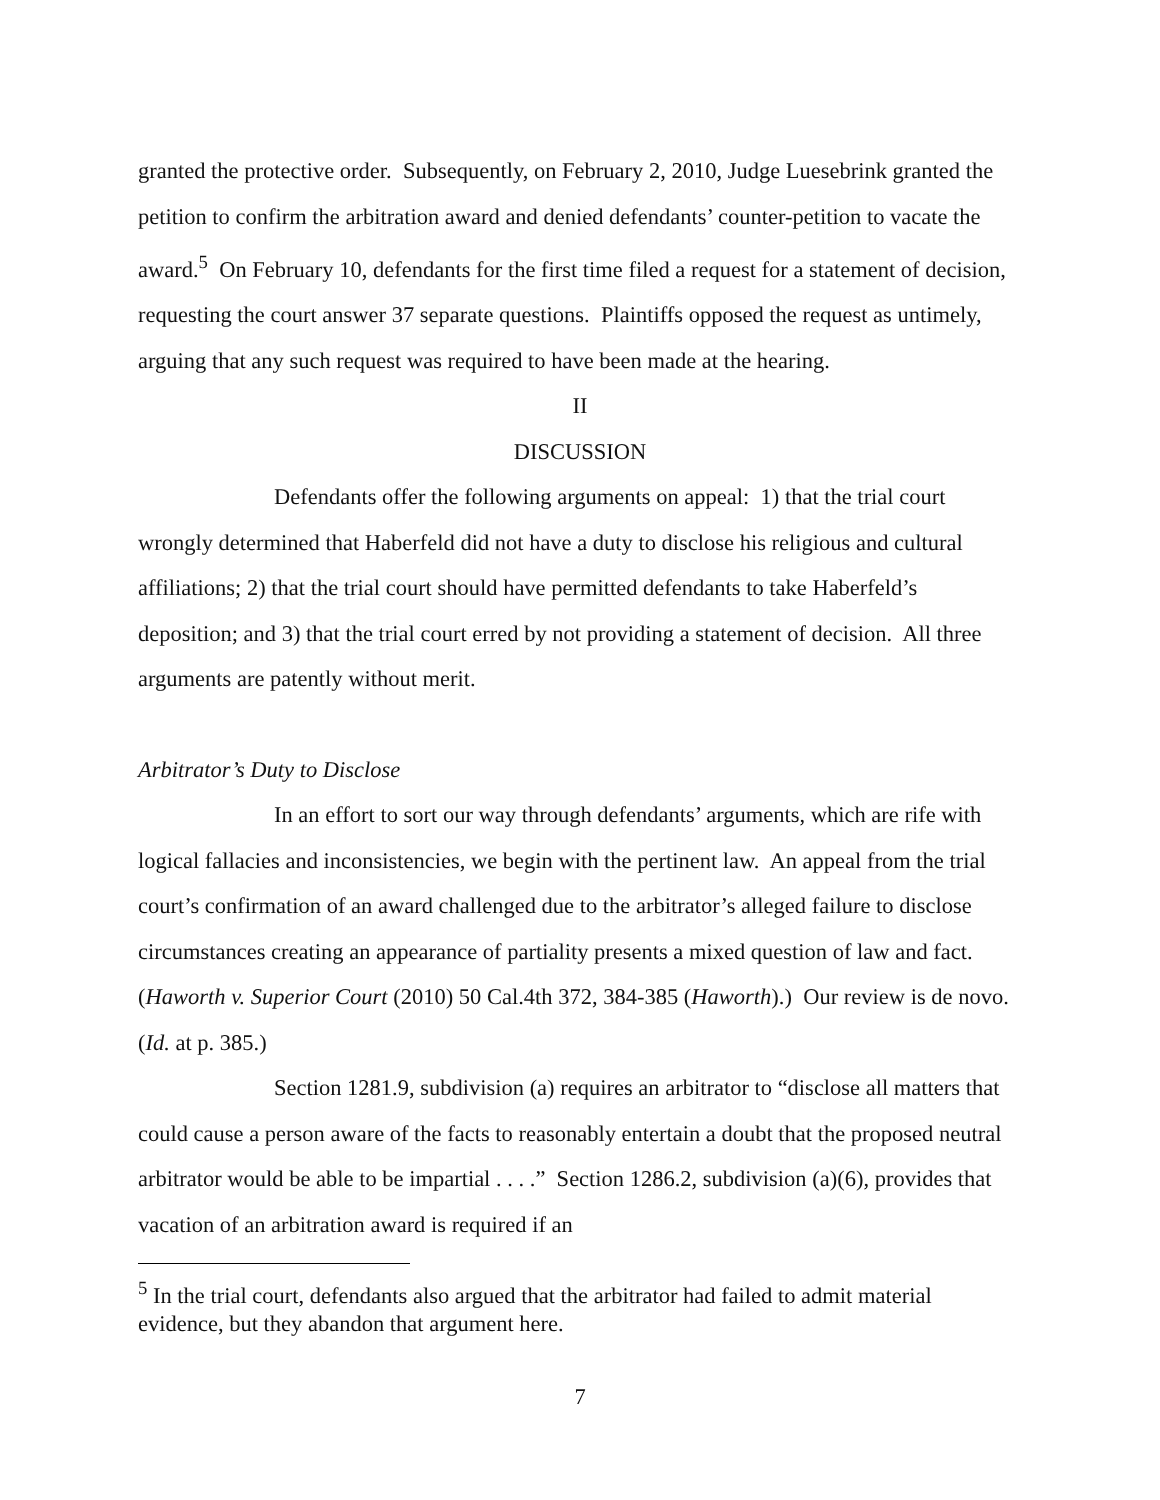granted the protective order. Subsequently, on February 2, 2010, Judge Luesebrink granted the petition to confirm the arbitration award and denied defendants’ counter-petition to vacate the award.<sup>5</sup> On February 10, defendants for the first time filed a request for a statement of decision, requesting the court answer 37 separate questions. Plaintiffs opposed the request as untimely, arguing that any such request was required to have been made at the hearing.
II
DISCUSSION
Defendants offer the following arguments on appeal: 1) that the trial court wrongly determined that Haberfeld did not have a duty to disclose his religious and cultural affiliations; 2) that the trial court should have permitted defendants to take Haberfeld’s deposition; and 3) that the trial court erred by not providing a statement of decision. All three arguments are patently without merit.
Arbitrator’s Duty to Disclose
In an effort to sort our way through defendants’ arguments, which are rife with logical fallacies and inconsistencies, we begin with the pertinent law. An appeal from the trial court’s confirmation of an award challenged due to the arbitrator’s alleged failure to disclose circumstances creating an appearance of partiality presents a mixed question of law and fact. (Haworth v. Superior Court (2010) 50 Cal.4th 372, 384-385 (Haworth).) Our review is de novo. (Id. at p. 385.)
Section 1281.9, subdivision (a) requires an arbitrator to “disclose all matters that could cause a person aware of the facts to reasonably entertain a doubt that the proposed neutral arbitrator would be able to be impartial . . . .” Section 1286.2, subdivision (a)(6), provides that vacation of an arbitration award is required if an
<sup>5</sup> In the trial court, defendants also argued that the arbitrator had failed to admit material evidence, but they abandon that argument here.
7